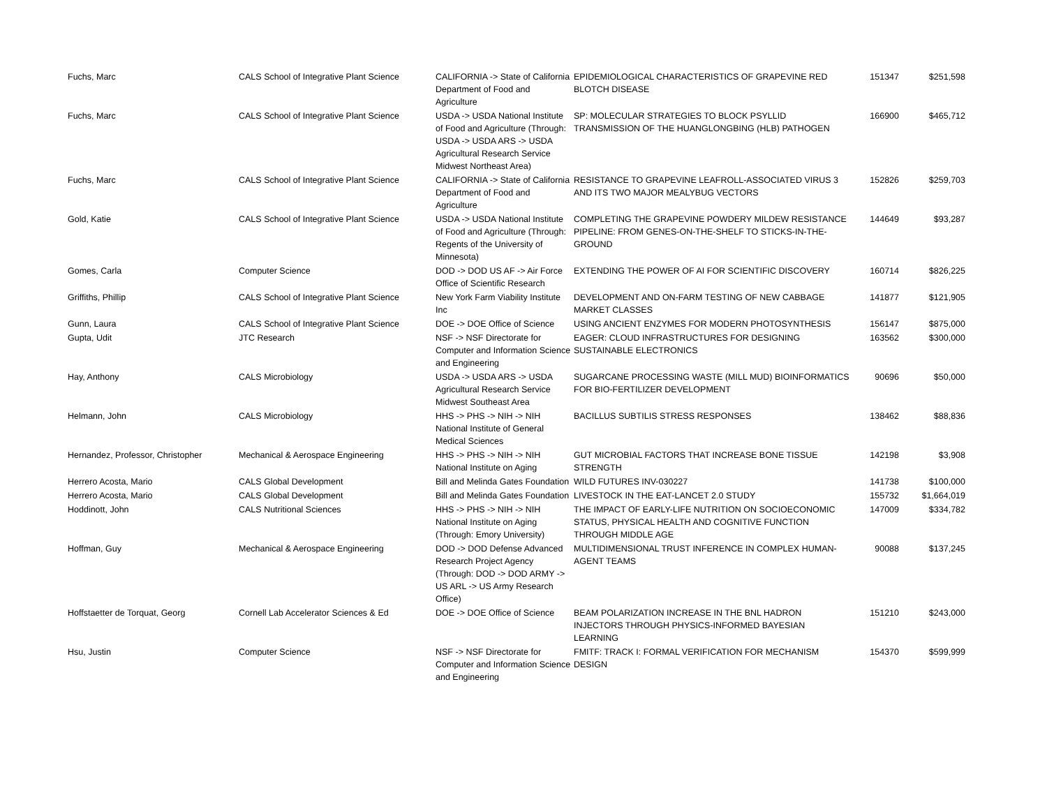| Fuchs, Marc | CALS School of Integrative Plant Science | CALIFORNIA -> State of California Department of Food and Agriculture | EPIDEMIOLOGICAL CHARACTERISTICS OF GRAPEVINE RED BLOTCH DISEASE | 151347 | $251,598 |
| Fuchs, Marc | CALS School of Integrative Plant Science | USDA -> USDA National Institute of Food and Agriculture (Through: USDA -> USDA ARS -> USDA Agricultural Research Service Midwest Northeast Area) | SP: MOLECULAR STRATEGIES TO BLOCK PSYLLID TRANSMISSION OF THE HUANGLONGBING (HLB) PATHOGEN | 166900 | $465,712 |
| Fuchs, Marc | CALS School of Integrative Plant Science | CALIFORNIA -> State of California Department of Food and Agriculture | RESISTANCE TO GRAPEVINE LEAFROLL-ASSOCIATED VIRUS 3 AND ITS TWO MAJOR MEALYBUG VECTORS | 152826 | $259,703 |
| Gold, Katie | CALS School of Integrative Plant Science | USDA -> USDA National Institute of Food and Agriculture (Through: Regents of the University of Minnesota) | COMPLETING THE GRAPEVINE POWDERY MILDEW RESISTANCE PIPELINE: FROM GENES-ON-THE-SHELF TO STICKS-IN-THE-GROUND | 144649 | $93,287 |
| Gomes, Carla | Computer Science | DOD -> DOD US AF -> Air Force Office of Scientific Research | EXTENDING THE POWER OF AI FOR SCIENTIFIC DISCOVERY | 160714 | $826,225 |
| Griffiths, Phillip | CALS School of Integrative Plant Science | New York Farm Viability Institute Inc | DEVELOPMENT AND ON-FARM TESTING OF NEW CABBAGE MARKET CLASSES | 141877 | $121,905 |
| Gunn, Laura | CALS School of Integrative Plant Science | DOE -> DOE Office of Science | USING ANCIENT ENZYMES FOR MODERN PHOTOSYNTHESIS | 156147 | $875,000 |
| Gupta, Udit | JTC Research | NSF -> NSF Directorate for Computer and Information Science and Engineering | EAGER: CLOUD INFRASTRUCTURES FOR DESIGNING SUSTAINABLE ELECTRONICS | 163562 | $300,000 |
| Hay, Anthony | CALS Microbiology | USDA -> USDA ARS -> USDA Agricultural Research Service Midwest Southeast Area | SUGARCANE PROCESSING WASTE (MILL MUD) BIOINFORMATICS FOR BIO-FERTILIZER DEVELOPMENT | 90696 | $50,000 |
| Helmann, John | CALS Microbiology | HHS -> PHS -> NIH -> NIH National Institute of General Medical Sciences | BACILLUS SUBTILIS STRESS RESPONSES | 138462 | $88,836 |
| Hernandez, Professor, Christopher | Mechanical & Aerospace Engineering | HHS -> PHS -> NIH -> NIH National Institute on Aging | GUT MICROBIAL FACTORS THAT INCREASE BONE TISSUE STRENGTH | 142198 | $3,908 |
| Herrero Acosta, Mario | CALS Global Development | Bill and Melinda Gates Foundation | WILD FUTURES INV-030227 | 141738 | $100,000 |
| Herrero Acosta, Mario | CALS Global Development | Bill and Melinda Gates Foundation | LIVESTOCK IN THE EAT-LANCET 2.0 STUDY | 155732 | $1,664,019 |
| Hoddinott, John | CALS Nutritional Sciences | HHS -> PHS -> NIH -> NIH National Institute on Aging (Through: Emory University) | THE IMPACT OF EARLY-LIFE NUTRITION ON SOCIOECONOMIC STATUS, PHYSICAL HEALTH AND COGNITIVE FUNCTION THROUGH MIDDLE AGE | 147009 | $334,782 |
| Hoffman, Guy | Mechanical & Aerospace Engineering | DOD -> DOD Defense Advanced Research Project Agency (Through: DOD -> DOD ARMY -> US ARL -> US Army Research Office) | MULTIDIMENSIONAL TRUST INFERENCE IN COMPLEX HUMAN-AGENT TEAMS | 90088 | $137,245 |
| Hoffstaetter de Torquat, Georg | Cornell Lab Accelerator Sciences & Ed | DOE -> DOE Office of Science | BEAM POLARIZATION INCREASE IN THE BNL HADRON INJECTORS THROUGH PHYSICS-INFORMED BAYESIAN LEARNING | 151210 | $243,000 |
| Hsu, Justin | Computer Science | NSF -> NSF Directorate for Computer and Information Science and Engineering | FMITF: TRACK I: FORMAL VERIFICATION FOR MECHANISM DESIGN | 154370 | $599,999 |